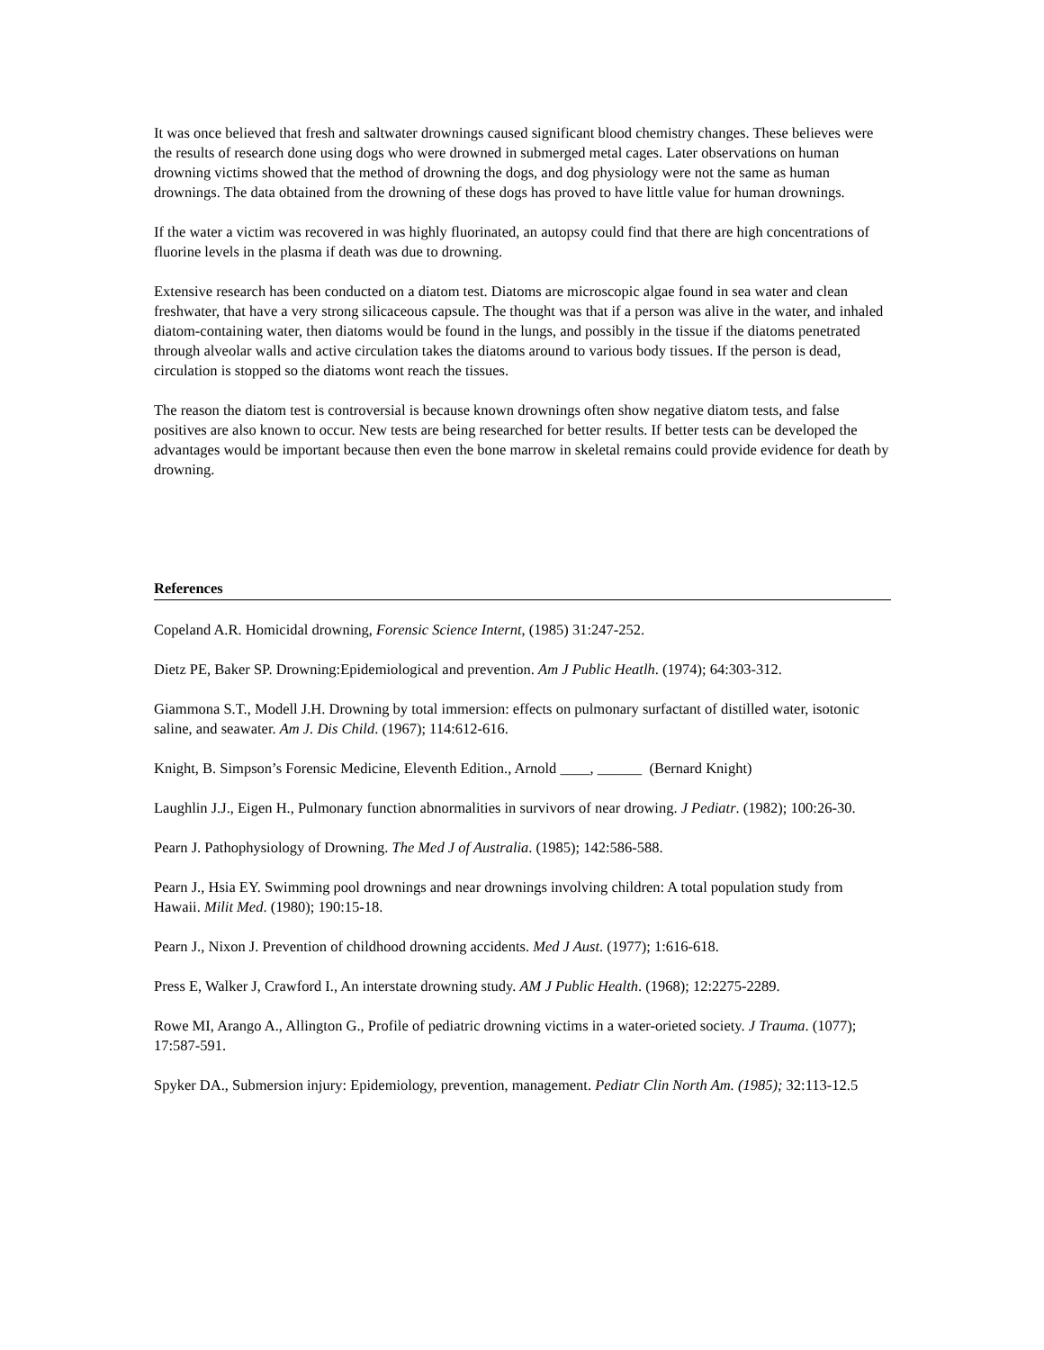It was once believed that fresh and saltwater drownings caused significant blood chemistry changes. These believes were the results of research done using dogs who were drowned in submerged metal cages. Later observations on human drowning victims showed that the method of drowning the dogs, and dog physiology were not the same as human drownings. The data obtained from the drowning of these dogs has proved to have little value for human drownings.
If the water a victim was recovered in was highly fluorinated, an autopsy could find that there are high concentrations of fluorine levels in the plasma if death was due to drowning.
Extensive research has been conducted on a diatom test. Diatoms are microscopic algae found in sea water and clean freshwater, that have a very strong silicaceous capsule. The thought was that if a person was alive in the water, and inhaled diatom-containing water, then diatoms would be found in the lungs, and possibly in the tissue if the diatoms penetrated through alveolar walls and active circulation takes the diatoms around to various body tissues. If the person is dead, circulation is stopped so the diatoms wont reach the tissues.
The reason the diatom test is controversial is because known drownings often show negative diatom tests, and false positives are also known to occur. New tests are being researched for better results. If better tests can be developed the advantages would be important because then even the bone marrow in skeletal remains could provide evidence for death by drowning.
References
Copeland A.R. Homicidal drowning, Forensic Science Internt, (1985) 31:247-252.
Dietz PE, Baker SP. Drowning:Epidemiological and prevention. Am J Public Heatlh. (1974); 64:303-312.
Giammona S.T., Modell J.H. Drowning by total immersion: effects on pulmonary surfactant of distilled water, isotonic saline, and seawater. Am J. Dis Child. (1967); 114:612-616.
Knight, B. Simpson’s Forensic Medicine, Eleventh Edition., Arnold ____, ______ (Bernard Knight)
Laughlin J.J., Eigen H., Pulmonary function abnormalities in survivors of near drowing. J Pediatr. (1982); 100:26-30.
Pearn J. Pathophysiology of Drowning. The Med J of Australia. (1985); 142:586-588.
Pearn J., Hsia EY. Swimming pool drownings and near drownings involving children: A total population study from Hawaii. Milit Med. (1980); 190:15-18.
Pearn J., Nixon J. Prevention of childhood drowning accidents. Med J Aust. (1977); 1:616-618.
Press E, Walker J, Crawford I., An interstate drowning study. AM J Public Health. (1968); 12:2275-2289.
Rowe MI, Arango A., Allington G., Profile of pediatric drowning victims in a water-orieted society. J Trauma. (1077); 17:587-591.
Spyker DA., Submersion injury: Epidemiology, prevention, management. Pediatr Clin North Am. (1985); 32:113-12.5